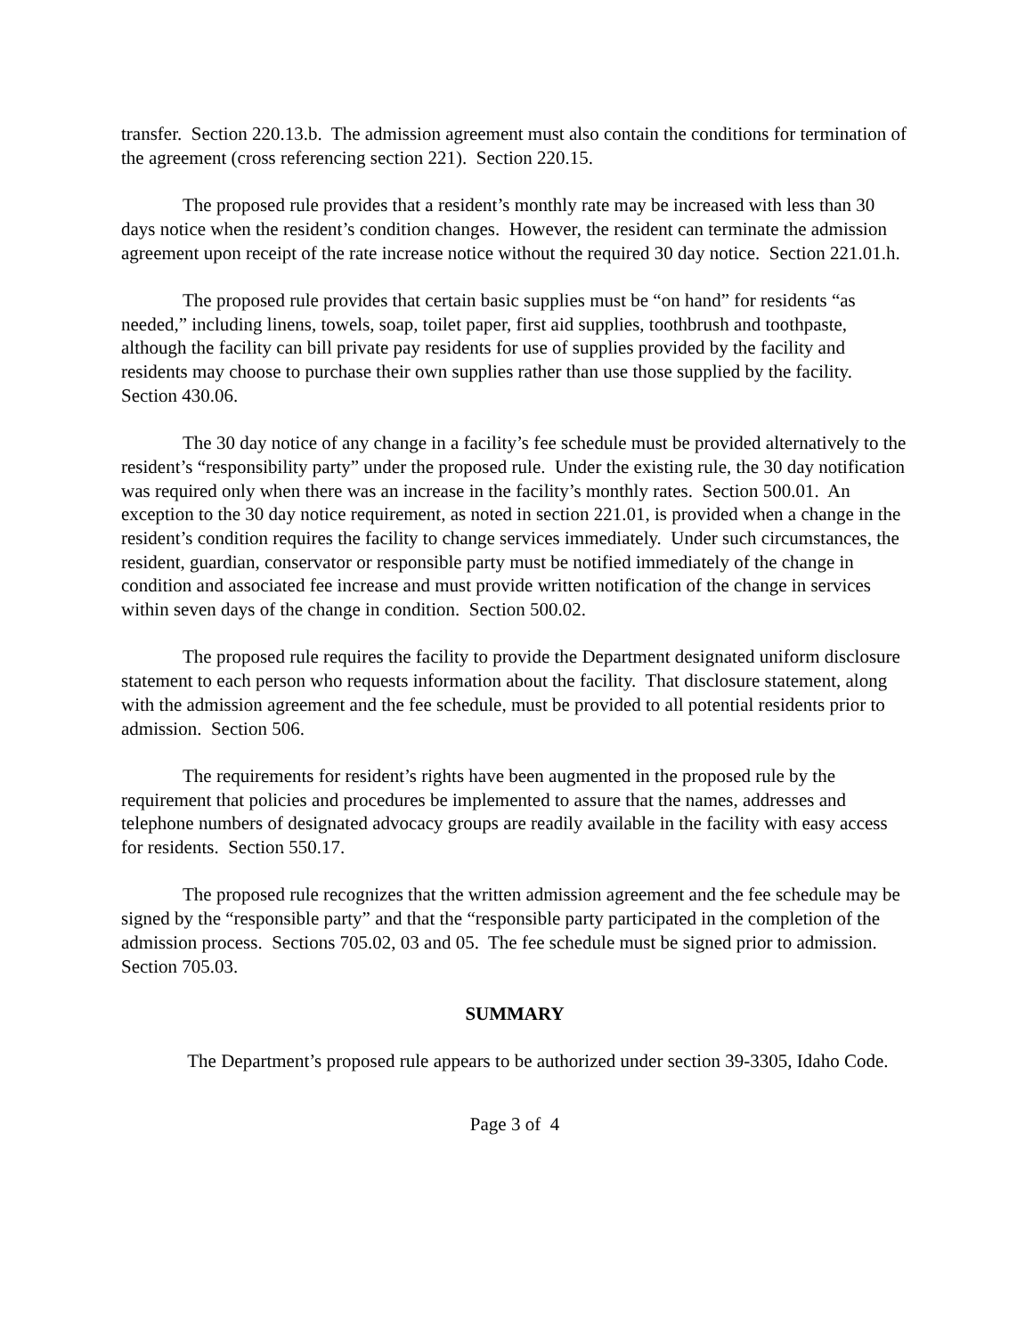transfer. Section 220.13.b. The admission agreement must also contain the conditions for termination of the agreement (cross referencing section 221). Section 220.15.
The proposed rule provides that a resident’s monthly rate may be increased with less than 30 days notice when the resident’s condition changes. However, the resident can terminate the admission agreement upon receipt of the rate increase notice without the required 30 day notice. Section 221.01.h.
The proposed rule provides that certain basic supplies must be “on hand” for residents “as needed,” including linens, towels, soap, toilet paper, first aid supplies, toothbrush and toothpaste, although the facility can bill private pay residents for use of supplies provided by the facility and residents may choose to purchase their own supplies rather than use those supplied by the facility. Section 430.06.
The 30 day notice of any change in a facility’s fee schedule must be provided alternatively to the resident’s “responsibility party” under the proposed rule. Under the existing rule, the 30 day notification was required only when there was an increase in the facility’s monthly rates. Section 500.01. An exception to the 30 day notice requirement, as noted in section 221.01, is provided when a change in the resident’s condition requires the facility to change services immediately. Under such circumstances, the resident, guardian, conservator or responsible party must be notified immediately of the change in condition and associated fee increase and must provide written notification of the change in services within seven days of the change in condition. Section 500.02.
The proposed rule requires the facility to provide the Department designated uniform disclosure statement to each person who requests information about the facility. That disclosure statement, along with the admission agreement and the fee schedule, must be provided to all potential residents prior to admission. Section 506.
The requirements for resident’s rights have been augmented in the proposed rule by the requirement that policies and procedures be implemented to assure that the names, addresses and telephone numbers of designated advocacy groups are readily available in the facility with easy access for residents. Section 550.17.
The proposed rule recognizes that the written admission agreement and the fee schedule may be signed by the “responsible party” and that the “responsible party participated in the completion of the admission process. Sections 705.02, 03 and 05. The fee schedule must be signed prior to admission. Section 705.03.
SUMMARY
The Department’s proposed rule appears to be authorized under section 39-3305, Idaho Code.
Page 3 of 4